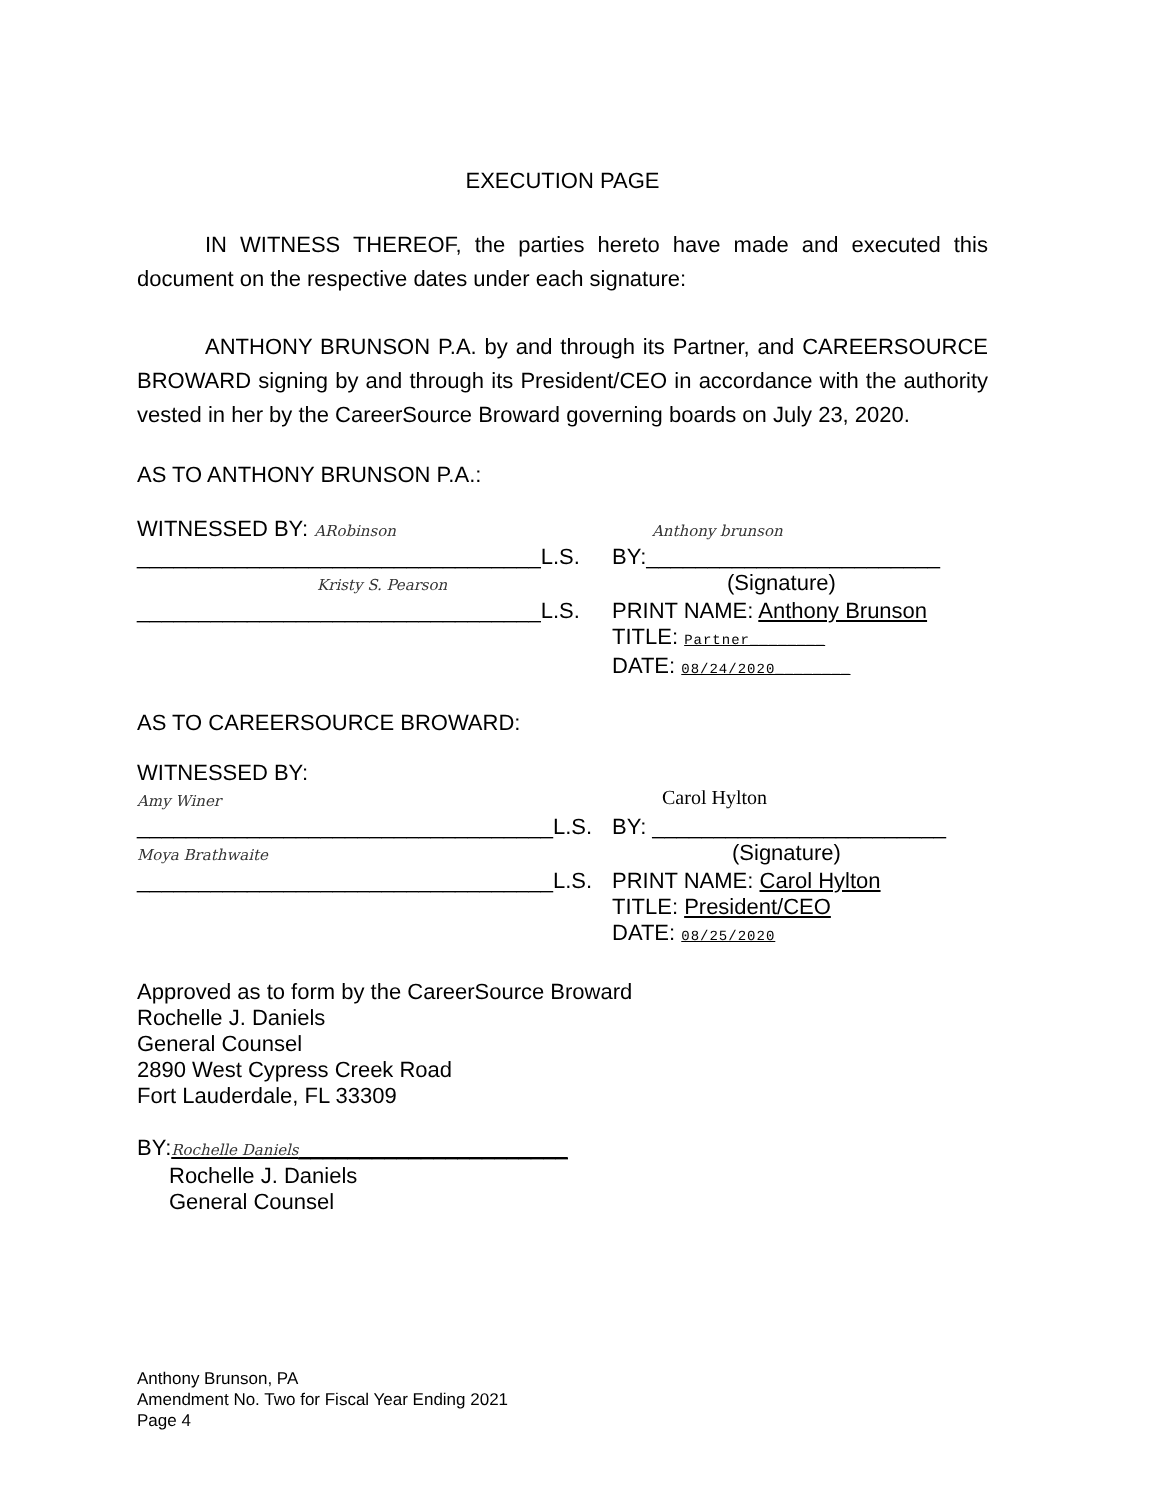EXECUTION PAGE
IN WITNESS THEREOF, the parties hereto have made and executed this document on the respective dates under each signature:
ANTHONY BRUNSON P.A. by and through its Partner, and CAREERSOURCE BROWARD signing by and through its President/CEO in accordance with the authority vested in her by the CareerSource Broward governing boards on July 23, 2020.
AS TO ANTHONY BRUNSON P.A.:
WITNESSED BY: ARobinson Anthony brunson
_________________________________L.S.
BY:________________________
Kristy S. Pearson
(Signature)
_________________________________L.S.
PRINT NAME: Anthony Brunson
TITLE: Partner________
DATE: 08/24/2020________
AS TO CAREERSOURCE BROWARD:
WITNESSED BY:
Amy Winer
Carol Hylton
__________________________________L.S.
BY: ________________________
Moya Brathwaite
(Signature)
__________________________________L.S.
PRINT NAME: Carol Hylton
TITLE: President/CEO
DATE: 08/25/2020
Approved as to form by the CareerSource Broward
Rochelle J. Daniels
General Counsel
2890 West Cypress Creek Road
Fort Lauderdale, FL 33309
BY:Rochelle Daniels______________________
Rochelle J. Daniels
General Counsel
Anthony Brunson, PA
Amendment No. Two for Fiscal Year Ending 2021
Page 4